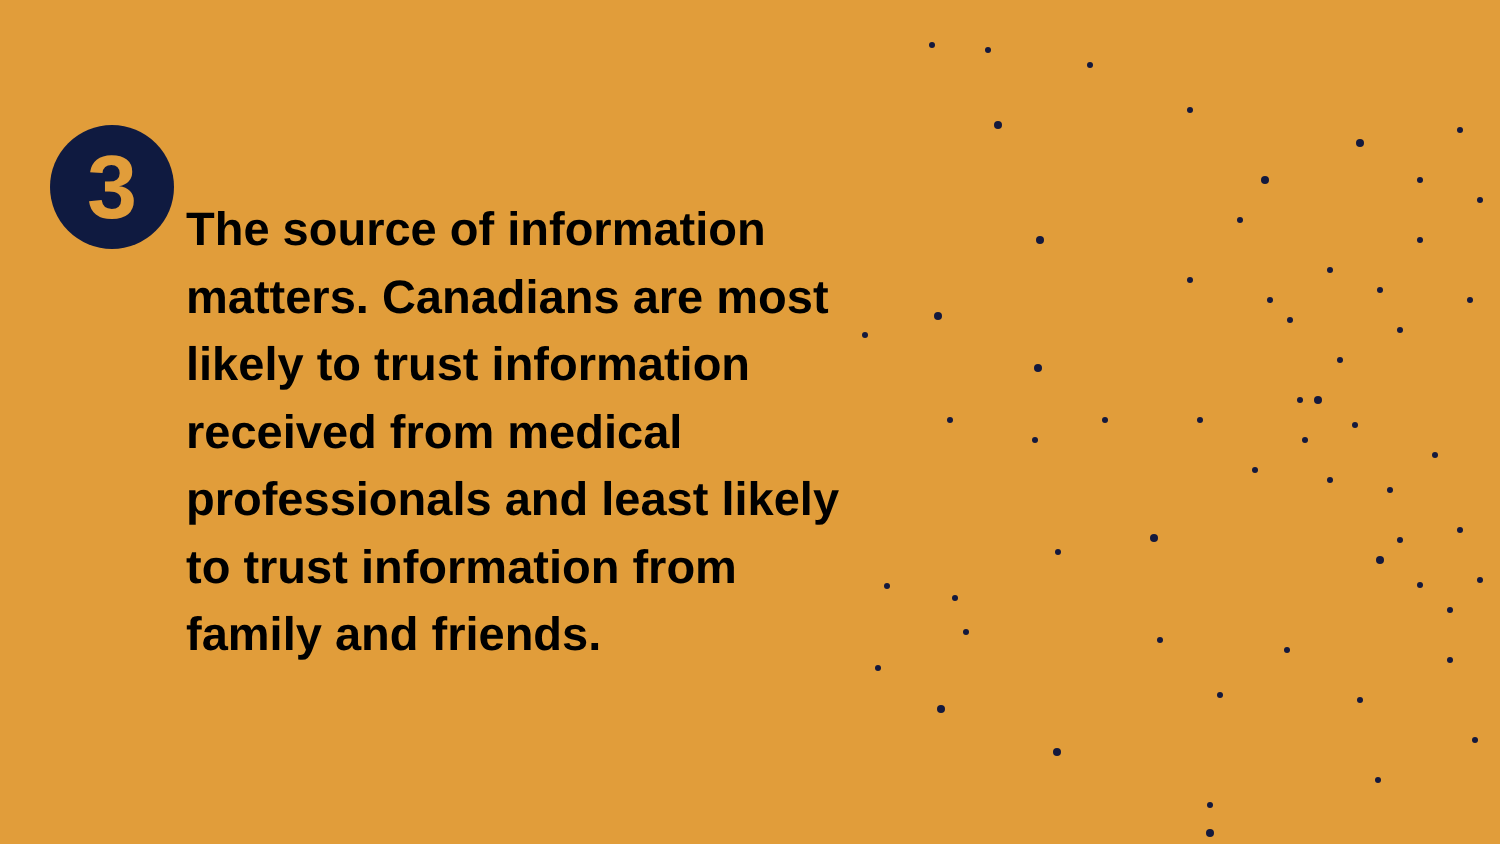3
The source of information matters. Canadians are most likely to trust information received from medical professionals and least likely to trust information from family and friends.